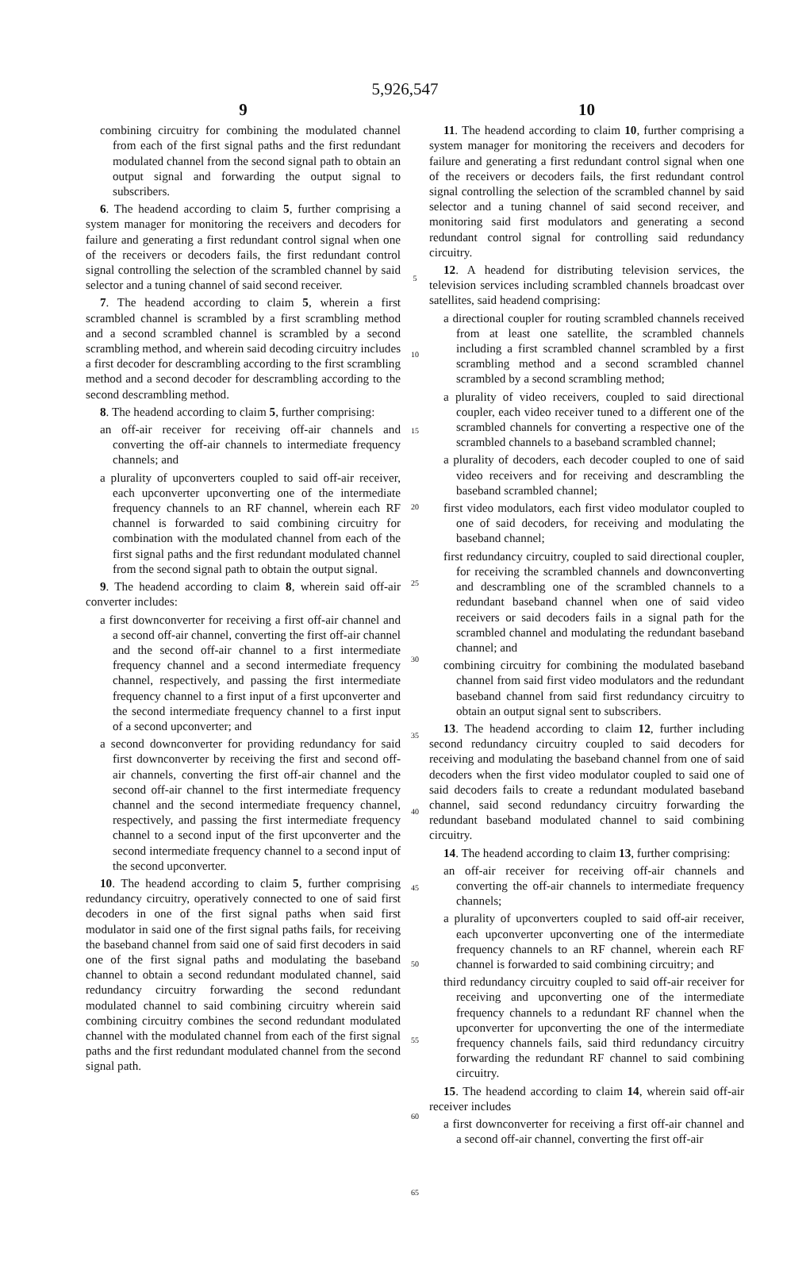5,926,547
9
combining circuitry for combining the modulated channel from each of the first signal paths and the first redundant modulated channel from the second signal path to obtain an output signal and forwarding the output signal to subscribers.
6. The headend according to claim 5, further comprising a system manager for monitoring the receivers and decoders for failure and generating a first redundant control signal when one of the receivers or decoders fails, the first redundant control signal controlling the selection of the scrambled channel by said selector and a tuning channel of said second receiver.
7. The headend according to claim 5, wherein a first scrambled channel is scrambled by a first scrambling method and a second scrambled channel is scrambled by a second scrambling method, and wherein said decoding circuitry includes a first decoder for descrambling according to the first scrambling method and a second decoder for descrambling according to the second descrambling method.
8. The headend according to claim 5, further comprising:
an off-air receiver for receiving off-air channels and converting the off-air channels to intermediate frequency channels; and
a plurality of upconverters coupled to said off-air receiver, each upconverter upconverting one of the intermediate frequency channels to an RF channel, wherein each RF channel is forwarded to said combining circuitry for combination with the modulated channel from each of the first signal paths and the first redundant modulated channel from the second signal path to obtain the output signal.
9. The headend according to claim 8, wherein said off-air converter includes:
a first downconverter for receiving a first off-air channel and a second off-air channel, converting the first off-air channel and the second off-air channel to a first intermediate frequency channel and a second intermediate frequency channel, respectively, and passing the first intermediate frequency channel to a first input of a first upconverter and the second intermediate frequency channel to a first input of a second upconverter; and
a second downconverter for providing redundancy for said first downconverter by receiving the first and second off-air channels, converting the first off-air channel and the second off-air channel to the first intermediate frequency channel and the second intermediate frequency channel, respectively, and passing the first intermediate frequency channel to a second input of the first upconverter and the second intermediate frequency channel to a second input of the second upconverter.
10. The headend according to claim 5, further comprising redundancy circuitry, operatively connected to one of said first decoders in one of the first signal paths when said first modulator in said one of the first signal paths fails, for receiving the baseband channel from said one of said first decoders in said one of the first signal paths and modulating the baseband channel to obtain a second redundant modulated channel, said redundancy circuitry forwarding the second redundant modulated channel to said combining circuitry wherein said combining circuitry combines the second redundant modulated channel with the modulated channel from each of the first signal paths and the first redundant modulated channel from the second signal path.
5
10
15
20
25
30
35
40
45
50
55
60
65
10
11. The headend according to claim 10, further comprising a system manager for monitoring the receivers and decoders for failure and generating a first redundant control signal when one of the receivers or decoders fails, the first redundant control signal controlling the selection of the scrambled channel by said selector and a tuning channel of said second receiver, and monitoring said first modulators and generating a second redundant control signal for controlling said redundancy circuitry.
12. A headend for distributing television services, the television services including scrambled channels broadcast over satellites, said headend comprising:
a directional coupler for routing scrambled channels received from at least one satellite, the scrambled channels including a first scrambled channel scrambled by a first scrambling method and a second scrambled channel scrambled by a second scrambling method;
a plurality of video receivers, coupled to said directional coupler, each video receiver tuned to a different one of the scrambled channels for converting a respective one of the scrambled channels to a baseband scrambled channel;
a plurality of decoders, each decoder coupled to one of said video receivers and for receiving and descrambling the baseband scrambled channel;
first video modulators, each first video modulator coupled to one of said decoders, for receiving and modulating the baseband channel;
first redundancy circuitry, coupled to said directional coupler, for receiving the scrambled channels and downconverting and descrambling one of the scrambled channels to a redundant baseband channel when one of said video receivers or said decoders fails in a signal path for the scrambled channel and modulating the redundant baseband channel; and
combining circuitry for combining the modulated baseband channel from said first video modulators and the redundant baseband channel from said first redundancy circuitry to obtain an output signal sent to subscribers.
13. The headend according to claim 12, further including second redundancy circuitry coupled to said decoders for receiving and modulating the baseband channel from one of said decoders when the first video modulator coupled to said one of said decoders fails to create a redundant modulated baseband channel, said second redundancy circuitry forwarding the redundant baseband modulated channel to said combining circuitry.
14. The headend according to claim 13, further comprising:
an off-air receiver for receiving off-air channels and converting the off-air channels to intermediate frequency channels;
a plurality of upconverters coupled to said off-air receiver, each upconverter upconverting one of the intermediate frequency channels to an RF channel, wherein each RF channel is forwarded to said combining circuitry; and
third redundancy circuitry coupled to said off-air receiver for receiving and upconverting one of the intermediate frequency channels to a redundant RF channel when the upconverter for upconverting the one of the intermediate frequency channels fails, said third redundancy circuitry forwarding the redundant RF channel to said combining circuitry.
15. The headend according to claim 14, wherein said off-air receiver includes
a first downconverter for receiving a first off-air channel and a second off-air channel, converting the first off-air